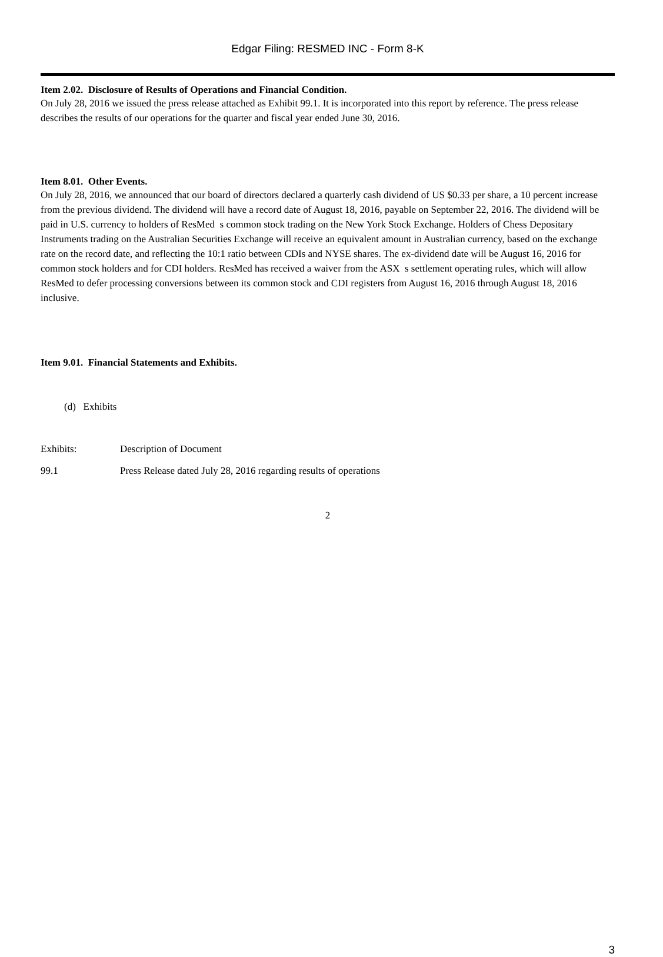Edgar Filing: RESMED INC - Form 8-K
Item 2.02. Disclosure of Results of Operations and Financial Condition.
On July 28, 2016 we issued the press release attached as Exhibit 99.1. It is incorporated into this report by reference. The press release describes the results of our operations for the quarter and fiscal year ended June 30, 2016.
Item 8.01. Other Events.
On July 28, 2016, we announced that our board of directors declared a quarterly cash dividend of US $0.33 per share, a 10 percent increase from the previous dividend. The dividend will have a record date of August 18, 2016, payable on September 22, 2016. The dividend will be paid in U.S. currency to holders of ResMed s common stock trading on the New York Stock Exchange. Holders of Chess Depositary Instruments trading on the Australian Securities Exchange will receive an equivalent amount in Australian currency, based on the exchange rate on the record date, and reflecting the 10:1 ratio between CDIs and NYSE shares. The ex-dividend date will be August 16, 2016 for common stock holders and for CDI holders. ResMed has received a waiver from the ASX s settlement operating rules, which will allow ResMed to defer processing conversions between its common stock and CDI registers from August 16, 2016 through August 18, 2016 inclusive.
Item 9.01. Financial Statements and Exhibits.
(d) Exhibits
| Exhibits: | Description of Document |
| 99.1 | Press Release dated July 28, 2016 regarding results of operations |
2
3